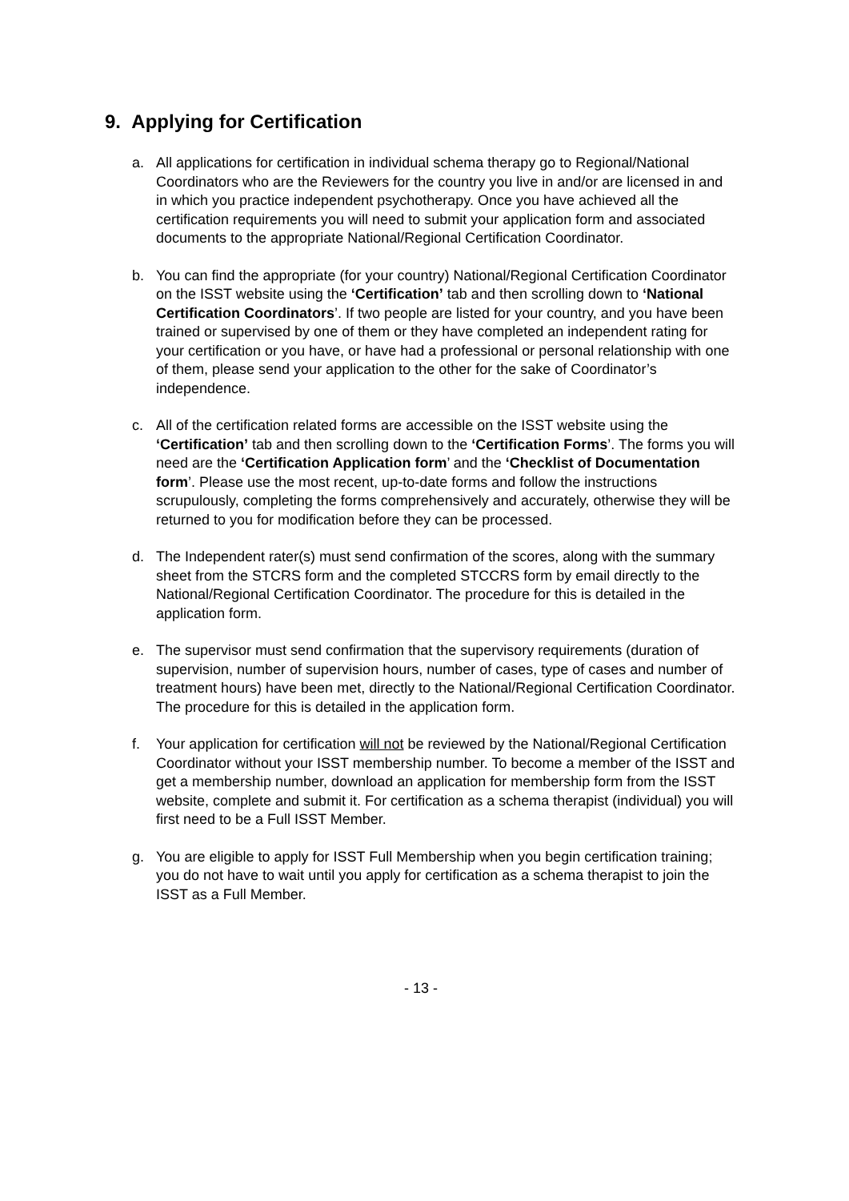9. Applying for Certification
a. All applications for certification in individual schema therapy go to Regional/National Coordinators who are the Reviewers for the country you live in and/or are licensed in and in which you practice independent psychotherapy. Once you have achieved all the certification requirements you will need to submit your application form and associated documents to the appropriate National/Regional Certification Coordinator.
b. You can find the appropriate (for your country) National/Regional Certification Coordinator on the ISST website using the ‘Certification’ tab and then scrolling down to ‘National Certification Coordinators’. If two people are listed for your country, and you have been trained or supervised by one of them or they have completed an independent rating for your certification or you have, or have had a professional or personal relationship with one of them, please send your application to the other for the sake of Coordinator’s independence.
c. All of the certification related forms are accessible on the ISST website using the ‘Certification’ tab and then scrolling down to the ‘Certification Forms’. The forms you will need are the ‘Certification Application form’ and the ‘Checklist of Documentation form’. Please use the most recent, up-to-date forms and follow the instructions scrupulously, completing the forms comprehensively and accurately, otherwise they will be returned to you for modification before they can be processed.
d. The Independent rater(s) must send confirmation of the scores, along with the summary sheet from the STCRS form and the completed STCCRS form by email directly to the National/Regional Certification Coordinator. The procedure for this is detailed in the application form.
e. The supervisor must send confirmation that the supervisory requirements (duration of supervision, number of supervision hours, number of cases, type of cases and number of treatment hours) have been met, directly to the National/Regional Certification Coordinator. The procedure for this is detailed in the application form.
f. Your application for certification will not be reviewed by the National/Regional Certification Coordinator without your ISST membership number. To become a member of the ISST and get a membership number, download an application for membership form from the ISST website, complete and submit it. For certification as a schema therapist (individual) you will first need to be a Full ISST Member.
g. You are eligible to apply for ISST Full Membership when you begin certification training; you do not have to wait until you apply for certification as a schema therapist to join the ISST as a Full Member.
- 13 -